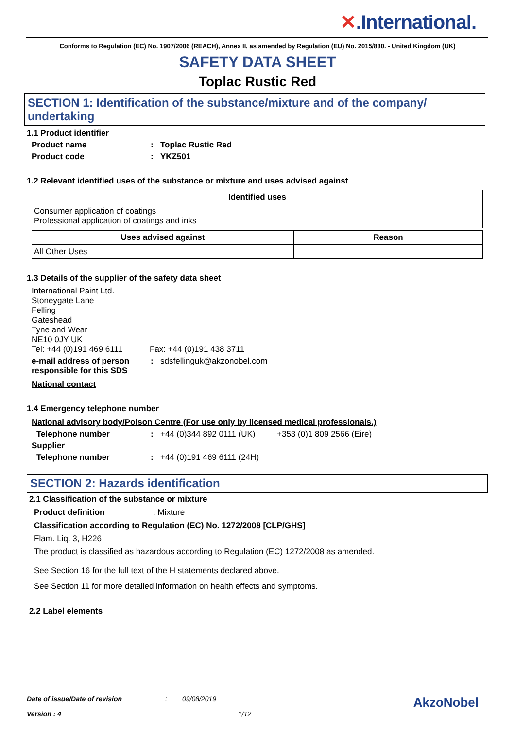✕.International.
Conforms to Regulation (EC) No. 1907/2006 (REACH), Annex II, as amended by Regulation (EU) No. 2015/830. - United Kingdom (UK)
SAFETY DATA SHEET
Toplac Rustic Red
SECTION 1: Identification of the substance/mixture and of the company/ undertaking
1.1 Product identifier
Product name : Toplac Rustic Red
Product code : YKZ501
1.2 Relevant identified uses of the substance or mixture and uses advised against
| Identified uses |
| --- |
| Consumer application of coatings Professional application of coatings and inks |
| Uses advised against | Reason |
| --- | --- |
| All Other Uses | |
1.3 Details of the supplier of the safety data sheet
International Paint Ltd.
Stoneygate Lane
Felling
Gateshead
Tyne and Wear
NE10 0JY UK
Tel: +44 (0)191 469 6111
Fax: +44 (0)191 438 3711
e-mail address of person responsible for this SDS
: sdsfellinguk@akzonobel.com
National contact
1.4 Emergency telephone number
National advisory body/Poison Centre (For use only by licensed medical professionals.)
Telephone number : +44 (0)344 892 0111 (UK)
+353 (0)1 809 2566 (Eire)
Supplier
Telephone number : +44 (0)191 469 6111 (24H)
SECTION 2: Hazards identification
2.1 Classification of the substance or mixture
Product definition : Mixture
Classification according to Regulation (EC) No. 1272/2008 [CLP/GHS]
Flam. Liq. 3, H226
The product is classified as hazardous according to Regulation (EC) 1272/2008 as amended.
See Section 16 for the full text of the H statements declared above.
See Section 11 for more detailed information on health effects and symptoms.
2.2 Label elements
Date of issue/Date of revision: 09/08/2019 AkzoNobel
Version : 4 1/12